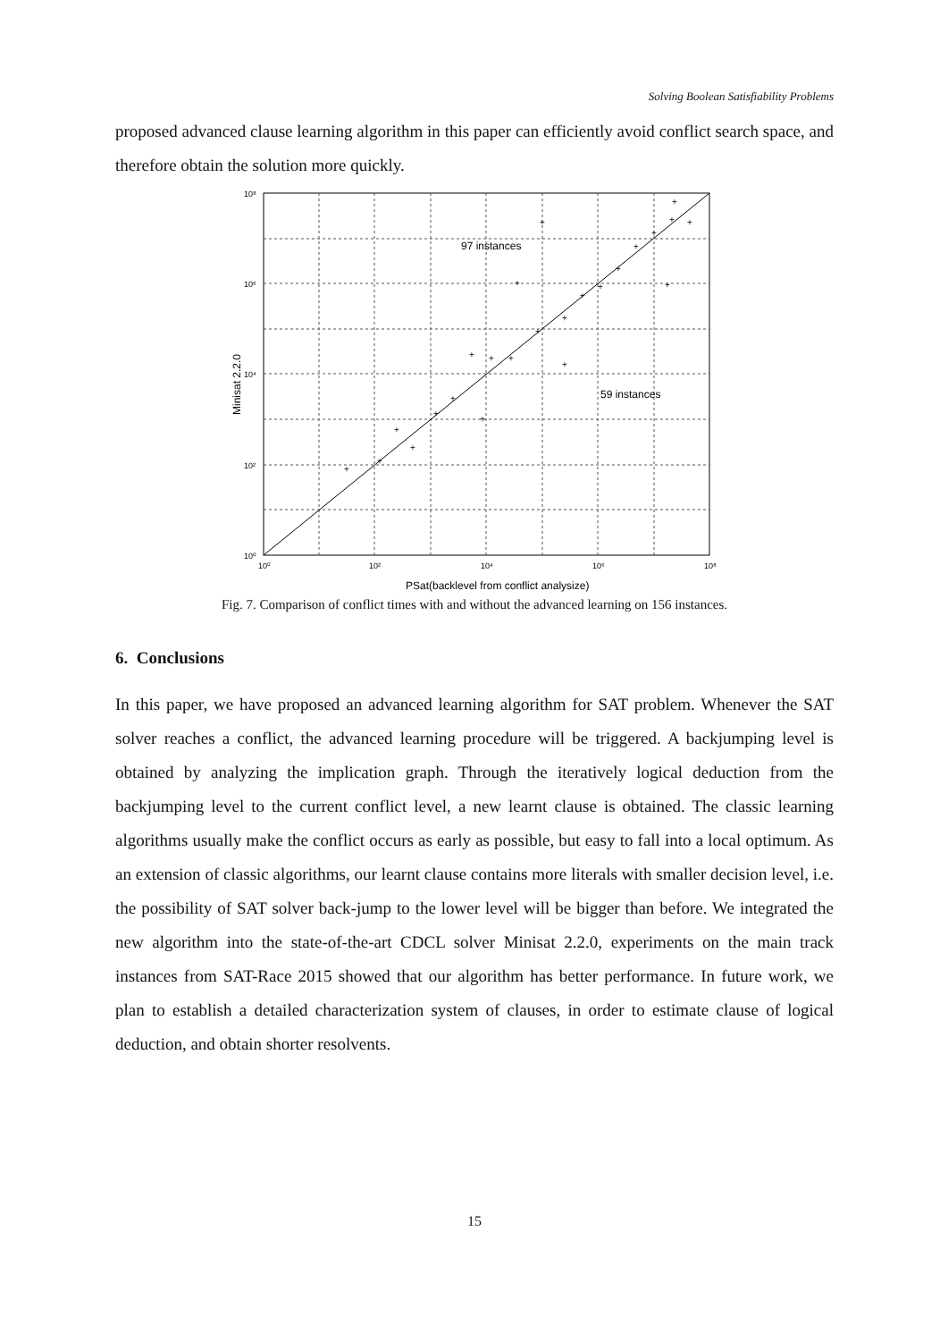Solving Boolean Satisfiability Problems
proposed advanced clause learning algorithm in this paper can efficiently avoid conflict search space, and therefore obtain the solution more quickly.
97 instances
59 instances
10⁸
10⁶
10⁴
10²
10⁰
10⁰
10²
10⁴
10⁶
10⁸
PSat(backlevel from conflict analysize)
Minisat 2.2.0
+
+
+
+
+
+
+
+
+
+
+
+
+
+
+
+
+
+
+
+
+
+
+
+
Fig. 7. Comparison of conflict times with and without the advanced learning on 156 instances.
6. Conclusions
In this paper, we have proposed an advanced learning algorithm for SAT problem. Whenever the SAT solver reaches a conflict, the advanced learning procedure will be triggered. A backjumping level is obtained by analyzing the implication graph. Through the iteratively logical deduction from the backjumping level to the current conflict level, a new learnt clause is obtained. The classic learning algorithms usually make the conflict occurs as early as possible, but easy to fall into a local optimum. As an extension of classic algorithms, our learnt clause contains more literals with smaller decision level, i.e. the possibility of SAT solver back-jump to the lower level will be bigger than before. We integrated the new algorithm into the state-of-the-art CDCL solver Minisat 2.2.0, experiments on the main track instances from SAT-Race 2015 showed that our algorithm has better performance. In future work, we plan to establish a detailed characterization system of clauses, in order to estimate clause of logical deduction, and obtain shorter resolvents.
15